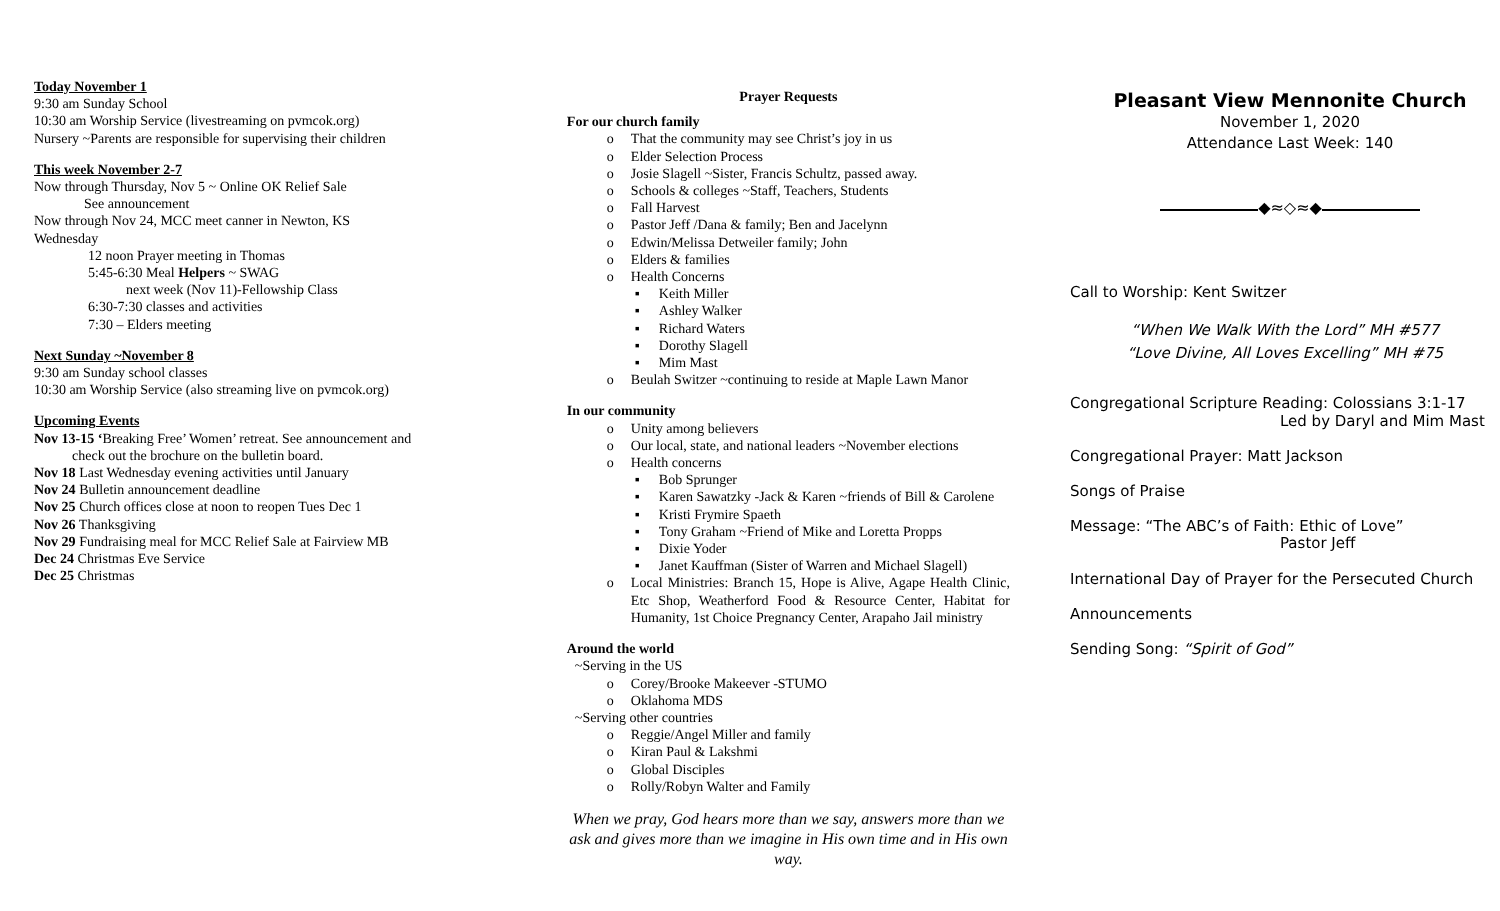Today November 1
9:30 am Sunday School
10:30 am Worship Service (livestreaming on pvmcok.org)
Nursery ~Parents are responsible for supervising their children
This week November 2-7
Now through Thursday, Nov 5 ~ Online OK Relief Sale
See announcement
Now through Nov 24, MCC meet canner in Newton, KS
Wednesday
12 noon Prayer meeting in Thomas
5:45-6:30 Meal Helpers ~ SWAG
next week (Nov 11)-Fellowship Class
6:30-7:30 classes and activities
7:30 – Elders meeting
Next Sunday ~November 8
9:30 am Sunday school classes
10:30 am Worship Service (also streaming live on pvmcok.org)
Upcoming Events
Nov 13-15 ‘Breaking Free’ Women’ retreat. See announcement and
check out the brochure on the bulletin board.
Nov 18 Last Wednesday evening activities until January
Nov 24 Bulletin announcement deadline
Nov 25 Church offices close at noon to reopen Tues Dec 1
Nov 26 Thanksgiving
Nov 29 Fundraising meal for MCC Relief Sale at Fairview MB
Dec 24 Christmas Eve Service
Dec 25 Christmas
Prayer Requests
For our church family
o That the community may see Christ’s joy in us
o Elder Selection Process
o Josie Slagell ~Sister, Francis Schultz, passed away.
o Schools & colleges ~Staff, Teachers, Students
o Fall Harvest
o Pastor Jeff /Dana & family; Ben and Jacelynn
o Edwin/Melissa Detweiler family; John
o Elders & families
o Health Concerns
▪ Keith Miller
▪ Ashley Walker
▪ Richard Waters
▪ Dorothy Slagell
▪ Mim Mast
o Beulah Switzer ~continuing to reside at Maple Lawn Manor
In our community
o Unity among believers
o Our local, state, and national leaders ~November elections
o Health concerns
▪ Bob Sprunger
▪ Karen Sawatzky -Jack & Karen ~friends of Bill & Carolene
▪ Kristi Frymire Spaeth
▪ Tony Graham ~Friend of Mike and Loretta Propps
▪ Dixie Yoder
▪ Janet Kauffman (Sister of Warren and Michael Slagell)
o Local Ministries: Branch 15, Hope is Alive, Agape Health Clinic, Etc Shop, Weatherford Food & Resource Center, Habitat for Humanity, 1st Choice Pregnancy Center, Arapaho Jail ministry
Around the world
~Serving in the US
o Corey/Brooke Makeever -STUMO
o Oklahoma MDS
~Serving other countries
o Reggie/Angel Miller and family
o Kiran Paul & Lakshmi
o Global Disciples
o Rolly/Robyn Walter and Family
When we pray, God hears more than we say, answers more than we ask and gives more than we imagine in His own time and in His own way.
Pleasant View Mennonite Church
November 1, 2020
Attendance Last Week: 140
◆≈◇≈◆
Call to Worship: Kent Switzer
“When We Walk With the Lord” MH #577
“Love Divine, All Loves Excelling” MH #75
Congregational Scripture Reading: Colossians 3:1-17
Led by Daryl and Mim Mast
Congregational Prayer: Matt Jackson
Songs of Praise
Message: “The ABC’s of Faith: Ethic of Love”
Pastor Jeff
International Day of Prayer for the Persecuted Church
Announcements
Sending Song: “Spirit of God”